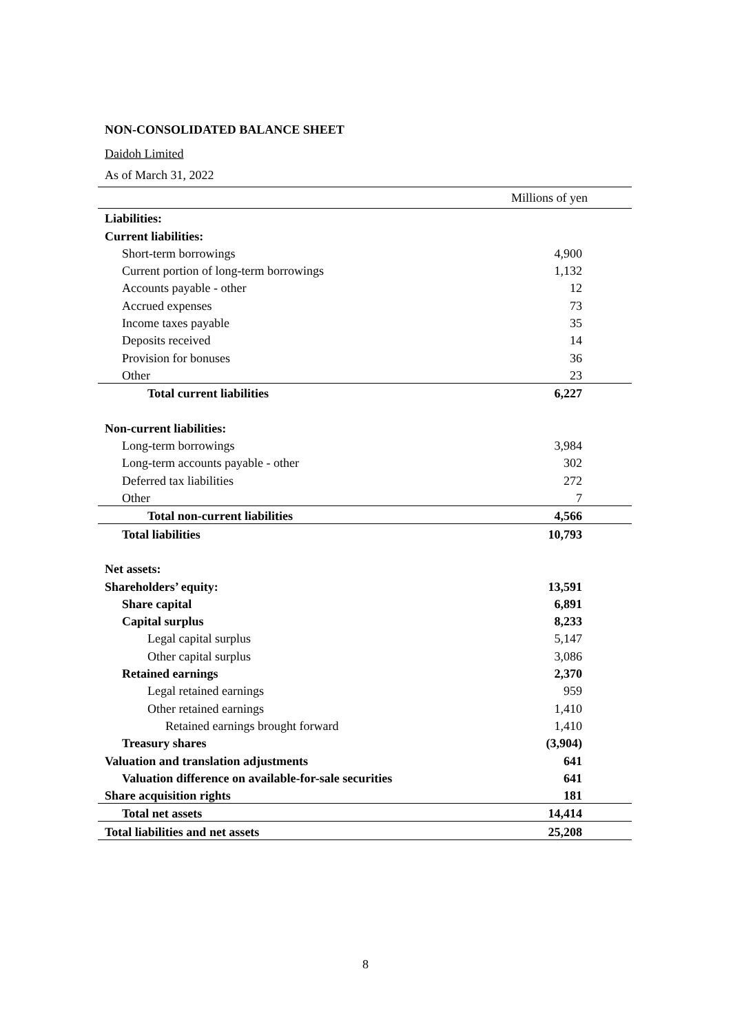NON-CONSOLIDATED BALANCE SHEET
Daidoh Limited
As of March 31, 2022
| | Millions of yen |
| --- | --- |
| Liabilities: | |
| Current liabilities: | |
| Short-term borrowings | 4,900 |
| Current portion of long-term borrowings | 1,132 |
| Accounts payable - other | 12 |
| Accrued expenses | 73 |
| Income taxes payable | 35 |
| Deposits received | 14 |
| Provision for bonuses | 36 |
| Other | 23 |
| Total current liabilities | 6,227 |
| Non-current liabilities: | |
| Long-term borrowings | 3,984 |
| Long-term accounts payable - other | 302 |
| Deferred tax liabilities | 272 |
| Other | 7 |
| Total non-current liabilities | 4,566 |
| Total liabilities | 10,793 |
| Net assets: | |
| Shareholders’ equity: | 13,591 |
| Share capital | 6,891 |
| Capital surplus | 8,233 |
| Legal capital surplus | 5,147 |
| Other capital surplus | 3,086 |
| Retained earnings | 2,370 |
| Legal retained earnings | 959 |
| Other retained earnings | 1,410 |
| Retained earnings brought forward | 1,410 |
| Treasury shares | (3,904) |
| Valuation and translation adjustments | 641 |
| Valuation difference on available-for-sale securities | 641 |
| Share acquisition rights | 181 |
| Total net assets | 14,414 |
| Total liabilities and net assets | 25,208 |
8